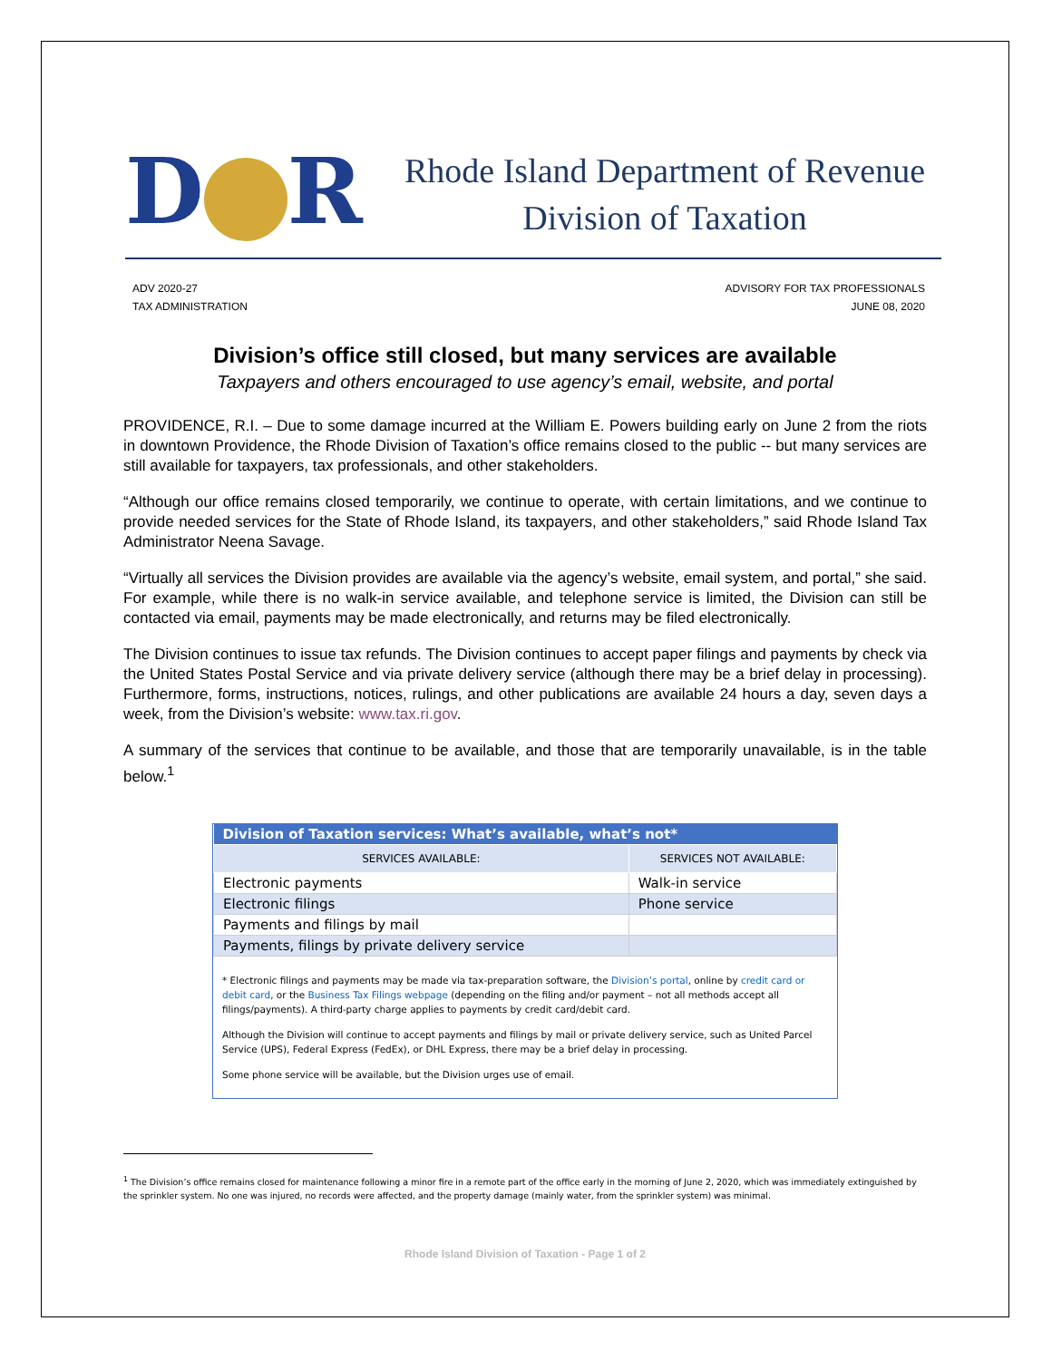D R
Rhode Island Department of Revenue
Division of Taxation
ADV 2020-27
TAX ADMINISTRATION
ADVISORY FOR TAX PROFESSIONALS
JUNE 08, 2020
Division’s office still closed, but many services are available
Taxpayers and others encouraged to use agency’s email, website, and portal
PROVIDENCE, R.I. – Due to some damage incurred at the William E. Powers building early on June 2 from the riots in downtown Providence, the Rhode Division of Taxation’s office remains closed to the public -- but many services are still available for taxpayers, tax professionals, and other stakeholders.
“Although our office remains closed temporarily, we continue to operate, with certain limitations, and we continue to provide needed services for the State of Rhode Island, its taxpayers, and other stakeholders,” said Rhode Island Tax Administrator Neena Savage.
“Virtually all services the Division provides are available via the agency’s website, email system, and portal,” she said. For example, while there is no walk-in service available, and telephone service is limited, the Division can still be contacted via email, payments may be made electronically, and returns may be filed electronically.
The Division continues to issue tax refunds. The Division continues to accept paper filings and payments by check via the United States Postal Service and via private delivery service (although there may be a brief delay in processing). Furthermore, forms, instructions, notices, rulings, and other publications are available 24 hours a day, seven days a week, from the Division’s website: www.tax.ri.gov.
A summary of the services that continue to be available, and those that are temporarily unavailable, is in the table below.<sup>1</sup>
| Division of Taxation services: What’s available, what’s not* | |
| --- | --- |
| SERVICES AVAILABLE: | SERVICES NOT AVAILABLE: |
| Electronic payments | Walk-in service |
| Electronic filings | Phone service |
| Payments and filings by mail | |
| Payments, filings by private delivery service | |
* Electronic filings and payments may be made via tax-preparation software, the Division’s portal, online by credit card or debit card, or the Business Tax Filings webpage (depending on the filing and/or payment – not all methods accept all filings/payments). A third-party charge applies to payments by credit card/debit card.
Although the Division will continue to accept payments and filings by mail or private delivery service, such as United Parcel Service (UPS), Federal Express (FedEx), or DHL Express, there may be a brief delay in processing.
Some phone service will be available, but the Division urges use of email.
<sup>1</sup> The Division’s office remains closed for maintenance following a minor fire in a remote part of the office early in the morning of June 2, 2020, which was immediately extinguished by the sprinkler system. No one was injured, no records were affected, and the property damage (mainly water, from the sprinkler system) was minimal.
Rhode Island Division of Taxation - Page 1 of 2